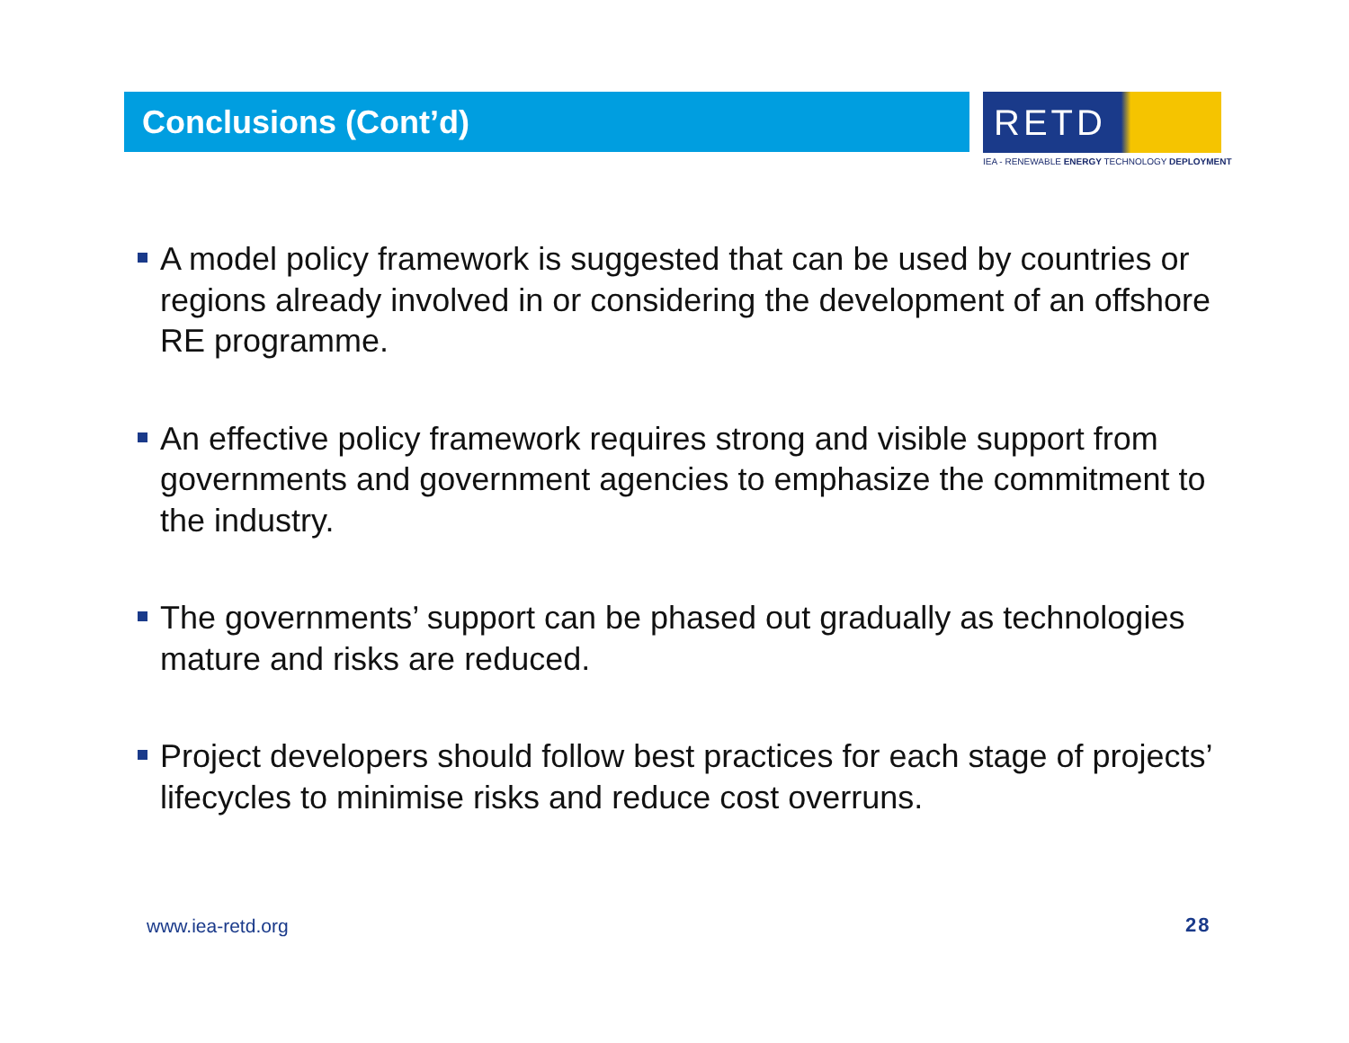Conclusions (Cont’d)
RETD
IEA - RENEWABLE ENERGY TECHNOLOGY DEPLOYMENT
A model policy framework is suggested that can be used by countries or regions already involved in or considering the development of an offshore RE programme.
An effective policy framework requires strong and visible support from governments and government agencies to emphasize the commitment to the industry.
The governments’ support can be phased out gradually as technologies mature and risks are reduced.
Project developers should follow best practices for each stage of projects’ lifecycles to minimise risks and reduce cost overruns.
www.iea-retd.org 28